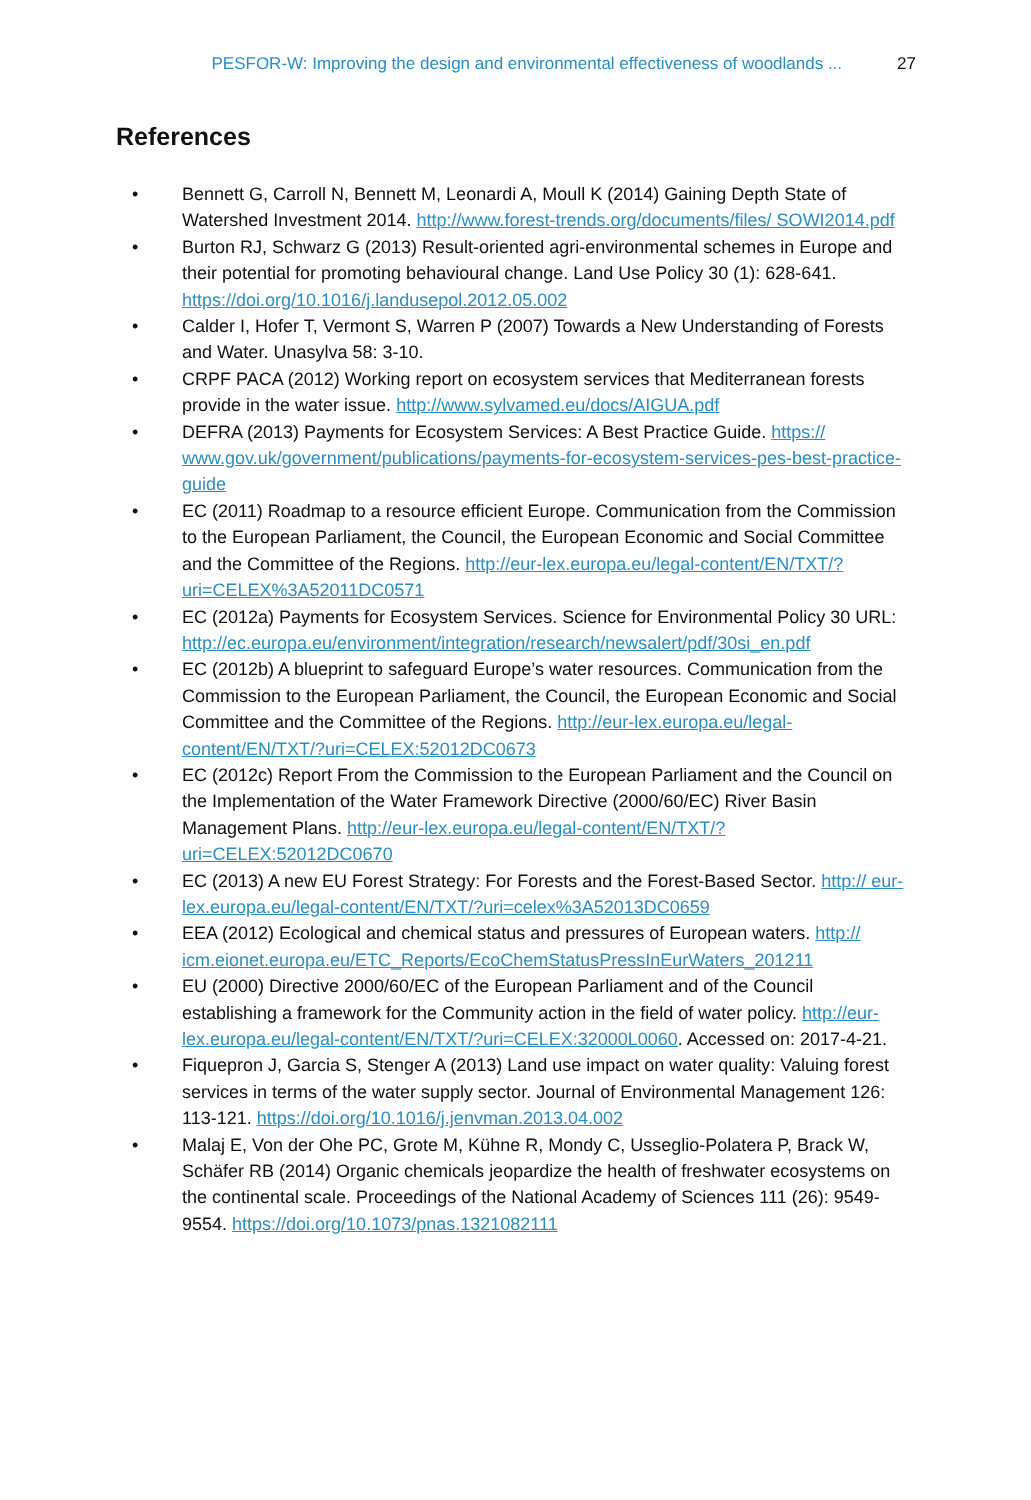PESFOR-W: Improving the design and environmental effectiveness of woodlands ... 27
References
• Bennett G, Carroll N, Bennett M, Leonardi A, Moull K (2014) Gaining Depth State of Watershed Investment 2014. http://www.forest-trends.org/documents/files/ SOWI2014.pdf
• Burton RJ, Schwarz G (2013) Result-oriented agri-environmental schemes in Europe and their potential for promoting behavioural change. Land Use Policy 30 (1): 628-641. https://doi.org/10.1016/j.landusepol.2012.05.002
• Calder I, Hofer T, Vermont S, Warren P (2007) Towards a New Understanding of Forests and Water. Unasylva 58: 3-10.
• CRPF PACA (2012) Working report on ecosystem services that Mediterranean forests provide in the water issue. http://www.sylvamed.eu/docs/AIGUA.pdf
• DEFRA (2013) Payments for Ecosystem Services: A Best Practice Guide. https:// www.gov.uk/government/publications/payments-for-ecosystem-services-pes-best-practice-guide
• EC (2011) Roadmap to a resource efficient Europe. Communication from the Commission to the European Parliament, the Council, the European Economic and Social Committee and the Committee of the Regions. http://eur-lex.europa.eu/legal-content/EN/TXT/?uri=CELEX%3A52011DC0571
• EC (2012a) Payments for Ecosystem Services. Science for Environmental Policy 30 URL: http://ec.europa.eu/environment/integration/research/newsalert/pdf/30si_en.pdf
• EC (2012b) A blueprint to safeguard Europe’s water resources. Communication from the Commission to the European Parliament, the Council, the European Economic and Social Committee and the Committee of the Regions. http://eur-lex.europa.eu/legal-content/EN/TXT/?uri=CELEX:52012DC0673
• EC (2012c) Report From the Commission to the European Parliament and the Council on the Implementation of the Water Framework Directive (2000/60/EC) River Basin Management Plans. http://eur-lex.europa.eu/legal-content/EN/TXT/? uri=CELEX:52012DC0670
• EC (2013) A new EU Forest Strategy: For Forests and the Forest-Based Sector. http:// eur-lex.europa.eu/legal-content/EN/TXT/?uri=celex%3A52013DC0659
• EEA (2012) Ecological and chemical status and pressures of European waters. http:// icm.eionet.europa.eu/ETC_Reports/EcoChemStatusPressInEurWaters_201211
• EU (2000) Directive 2000/60/EC of the European Parliament and of the Council establishing a framework for the Community action in the field of water policy. http://eur-lex.europa.eu/legal-content/EN/TXT/?uri=CELEX:32000L0060. Accessed on: 2017-4-21.
• Fiquepron J, Garcia S, Stenger A (2013) Land use impact on water quality: Valuing forest services in terms of the water supply sector. Journal of Environmental Management 126: 113-121. https://doi.org/10.1016/j.jenvman.2013.04.002
• Malaj E, Von der Ohe PC, Grote M, Kühne R, Mondy C, Usseglio-Polatera P, Brack W, Schäfer RB (2014) Organic chemicals jeopardize the health of freshwater ecosystems on the continental scale. Proceedings of the National Academy of Sciences 111 (26): 9549-9554. https://doi.org/10.1073/pnas.1321082111